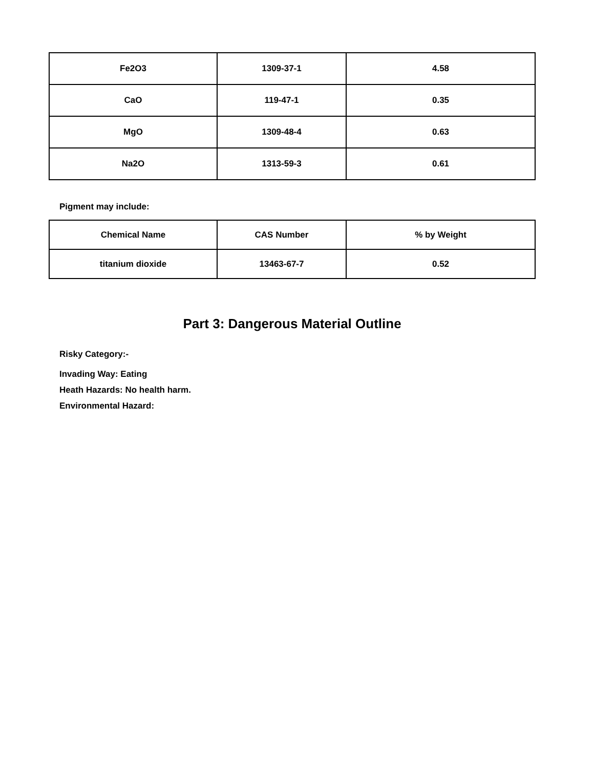| Fe2O3 | 1309-37-1 | 4.58 |
| CaO | 119-47-1 | 0.35 |
| MgO | 1309-48-4 | 0.63 |
| Na2O | 1313-59-3 | 0.61 |
Pigment may include:
| Chemical Name | CAS Number | % by Weight |
| --- | --- | --- |
| titanium dioxide | 13463-67-7 | 0.52 |
Part 3: Dangerous Material Outline
Risky Category:-
Invading Way: Eating
Heath Hazards: No health harm.
Environmental Hazard: